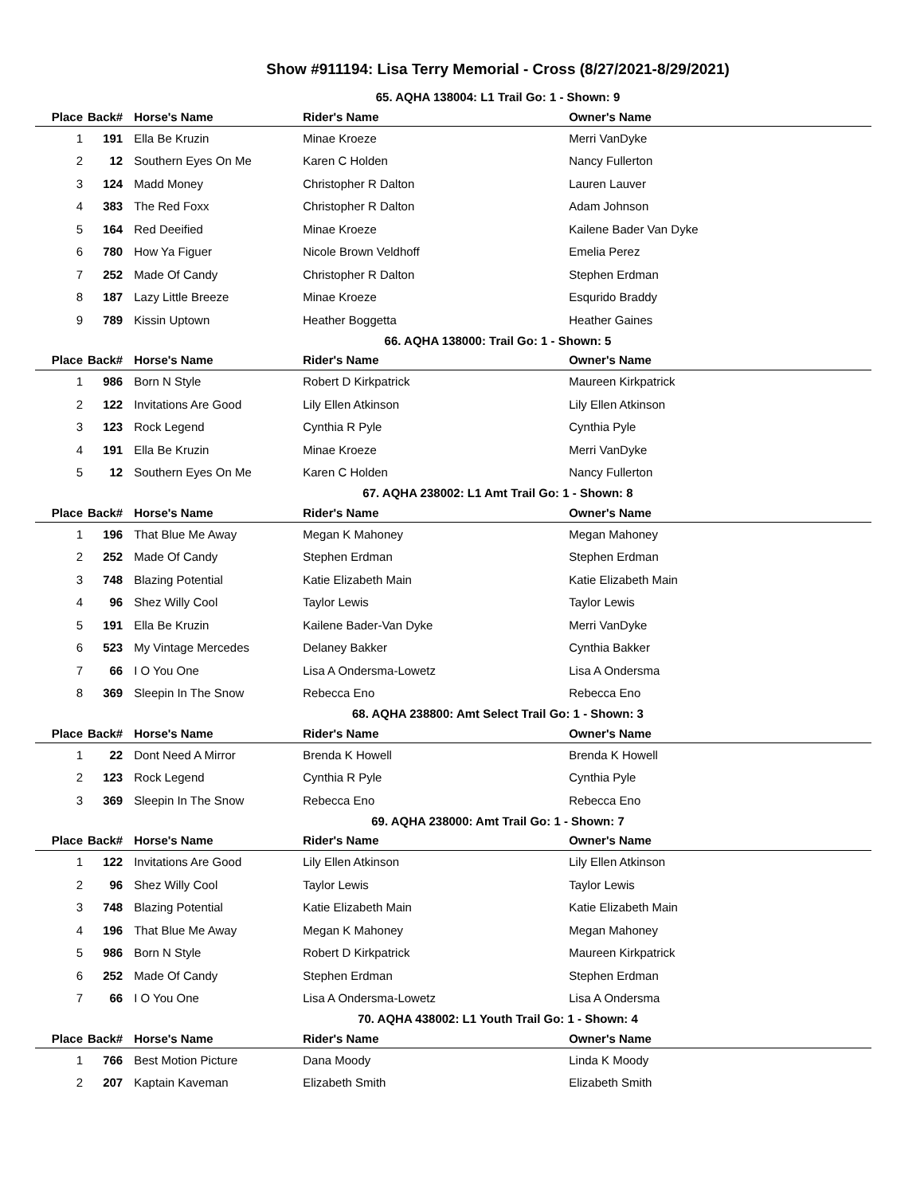Show #911194: Lisa Terry Memorial - Cross (8/27/2021-8/29/2021)
65. AQHA 138004: L1 Trail Go: 1 - Shown: 9
| Place | Back# | Horse's Name | Rider's Name | Owner's Name |
| --- | --- | --- | --- | --- |
| 1 | 191 | Ella Be Kruzin | Minae Kroeze | Merri VanDyke |
| 2 | 12 | Southern Eyes On Me | Karen C Holden | Nancy Fullerton |
| 3 | 124 | Madd Money | Christopher R Dalton | Lauren Lauver |
| 4 | 383 | The Red Foxx | Christopher R Dalton | Adam Johnson |
| 5 | 164 | Red Deeified | Minae Kroeze | Kailene Bader Van Dyke |
| 6 | 780 | How Ya Figuer | Nicole Brown Veldhoff | Emelia Perez |
| 7 | 252 | Made Of Candy | Christopher R Dalton | Stephen Erdman |
| 8 | 187 | Lazy Little Breeze | Minae Kroeze | Esqurido Braddy |
| 9 | 789 | Kissin Uptown | Heather Boggetta | Heather Gaines |
66. AQHA 138000: Trail Go: 1 - Shown: 5
| Place | Back# | Horse's Name | Rider's Name | Owner's Name |
| --- | --- | --- | --- | --- |
| 1 | 986 | Born N Style | Robert D Kirkpatrick | Maureen Kirkpatrick |
| 2 | 122 | Invitations Are Good | Lily Ellen Atkinson | Lily Ellen Atkinson |
| 3 | 123 | Rock Legend | Cynthia R Pyle | Cynthia Pyle |
| 4 | 191 | Ella Be Kruzin | Minae Kroeze | Merri VanDyke |
| 5 | 12 | Southern Eyes On Me | Karen C Holden | Nancy Fullerton |
67. AQHA 238002: L1 Amt Trail Go: 1 - Shown: 8
| Place | Back# | Horse's Name | Rider's Name | Owner's Name |
| --- | --- | --- | --- | --- |
| 1 | 196 | That Blue Me Away | Megan K Mahoney | Megan Mahoney |
| 2 | 252 | Made Of Candy | Stephen Erdman | Stephen Erdman |
| 3 | 748 | Blazing Potential | Katie Elizabeth Main | Katie Elizabeth Main |
| 4 | 96 | Shez Willy Cool | Taylor Lewis | Taylor Lewis |
| 5 | 191 | Ella Be Kruzin | Kailene Bader-Van Dyke | Merri VanDyke |
| 6 | 523 | My Vintage Mercedes | Delaney Bakker | Cynthia Bakker |
| 7 | 66 | I O You One | Lisa A Ondersma-Lowetz | Lisa A Ondersma |
| 8 | 369 | Sleepin In The Snow | Rebecca Eno | Rebecca Eno |
68. AQHA 238800: Amt Select Trail Go: 1 - Shown: 3
| Place | Back# | Horse's Name | Rider's Name | Owner's Name |
| --- | --- | --- | --- | --- |
| 1 | 22 | Dont Need A Mirror | Brenda K Howell | Brenda K Howell |
| 2 | 123 | Rock Legend | Cynthia R Pyle | Cynthia Pyle |
| 3 | 369 | Sleepin In The Snow | Rebecca Eno | Rebecca Eno |
69. AQHA 238000: Amt Trail Go: 1 - Shown: 7
| Place | Back# | Horse's Name | Rider's Name | Owner's Name |
| --- | --- | --- | --- | --- |
| 1 | 122 | Invitations Are Good | Lily Ellen Atkinson | Lily Ellen Atkinson |
| 2 | 96 | Shez Willy Cool | Taylor Lewis | Taylor Lewis |
| 3 | 748 | Blazing Potential | Katie Elizabeth Main | Katie Elizabeth Main |
| 4 | 196 | That Blue Me Away | Megan K Mahoney | Megan Mahoney |
| 5 | 986 | Born N Style | Robert D Kirkpatrick | Maureen Kirkpatrick |
| 6 | 252 | Made Of Candy | Stephen Erdman | Stephen Erdman |
| 7 | 66 | I O You One | Lisa A Ondersma-Lowetz | Lisa A Ondersma |
70. AQHA 438002: L1 Youth Trail Go: 1 - Shown: 4
| Place | Back# | Horse's Name | Rider's Name | Owner's Name |
| --- | --- | --- | --- | --- |
| 1 | 766 | Best Motion Picture | Dana Moody | Linda K Moody |
| 2 | 207 | Kaptain Kaveman | Elizabeth Smith | Elizabeth Smith |